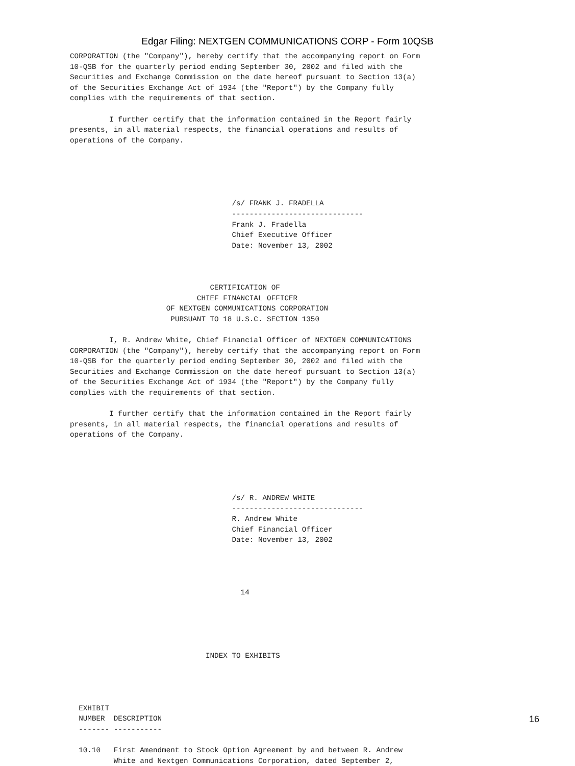Edgar Filing: NEXTGEN COMMUNICATIONS CORP - Form 10QSB
CORPORATION (the "Company"), hereby certify that the accompanying report on Form
10-QSB for the quarterly period ending September 30, 2002 and filed with the
Securities and Exchange Commission on the date hereof pursuant to Section 13(a)
of the Securities Exchange Act of 1934 (the "Report") by the Company fully
complies with the requirements of that section.

         I further certify that the information contained in the Report fairly
presents, in all material respects, the financial operations and results of
operations of the Company.





                                     /s/ FRANK J. FRADELLA
                                     ------------------------------
                                     Frank J. Fradella
                                     Chief Executive Officer
                                     Date: November 13, 2002



                                CERTIFICATION OF
                             CHIEF FINANCIAL OFFICER
                      OF NEXTGEN COMMUNICATIONS CORPORATION
                       PURSUANT TO 18 U.S.C. SECTION 1350

         I, R. Andrew White, Chief Financial Officer of NEXTGEN COMMUNICATIONS
CORPORATION (the "Company"), hereby certify that the accompanying report on Form
10-QSB for the quarterly period ending September 30, 2002 and filed with the
Securities and Exchange Commission on the date hereof pursuant to Section 13(a)
of the Securities Exchange Act of 1934 (the "Report") by the Company fully
complies with the requirements of that section.

         I further certify that the information contained in the Report fairly
presents, in all material respects, the financial operations and results of
operations of the Company.





                                     /s/ R. ANDREW WHITE
                                     ------------------------------
                                     R. Andrew White
                                     Chief Financial Officer
                                     Date: November 13, 2002




                                       14





                               INDEX TO EXHIBITS




  EXHIBIT
  NUMBER  DESCRIPTION
  ------- -----------

  10.10   First Amendment to Stock Option Agreement by and between R. Andrew
          White and Nextgen Communications Corporation, dated September 2,
16